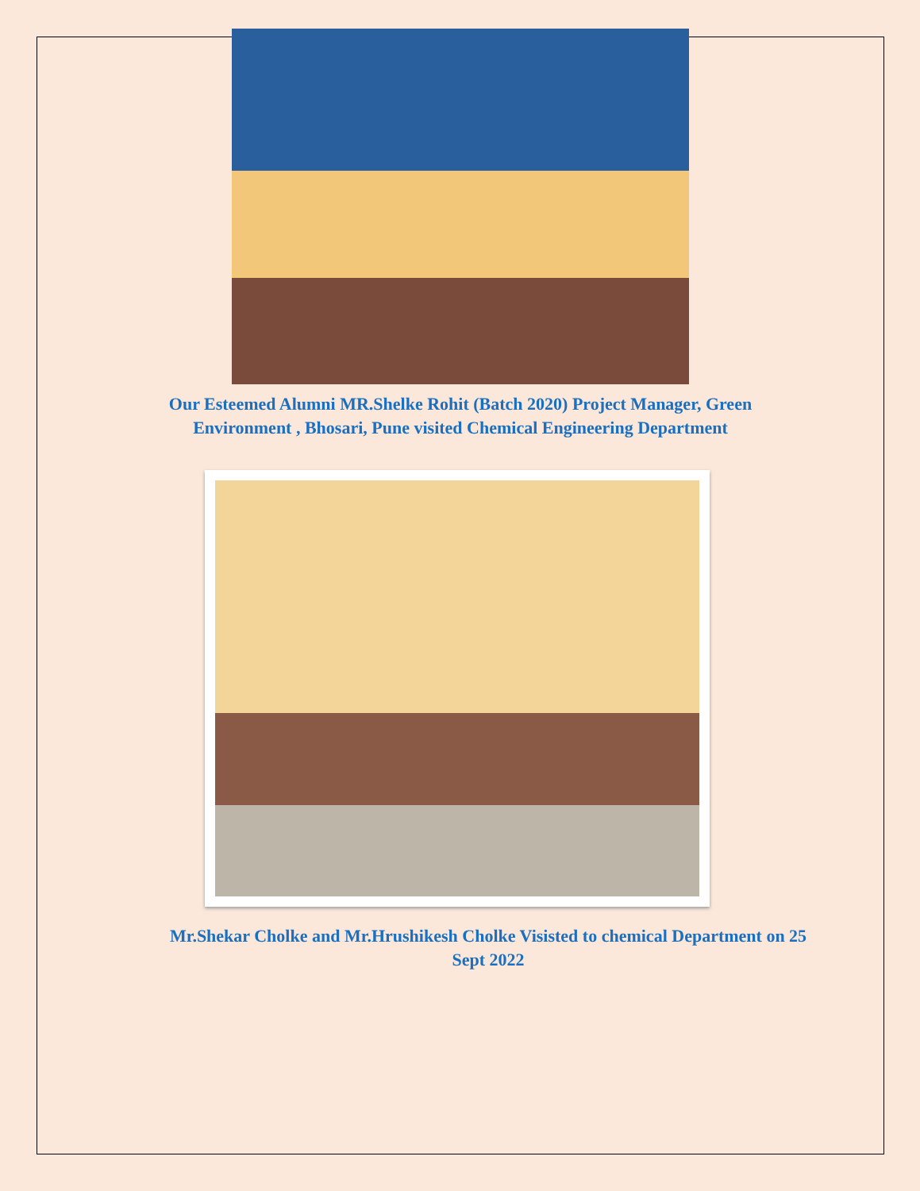Our Esteemed Alumni MR.Shelke Rohit (Batch 2020) Project Manager, Green Environment , Bhosari, Pune visited Chemical Engineering Department
Mr.Shekar Cholke and Mr.Hrushikesh Cholke Visisted to chemical Department on 25 Sept 2022